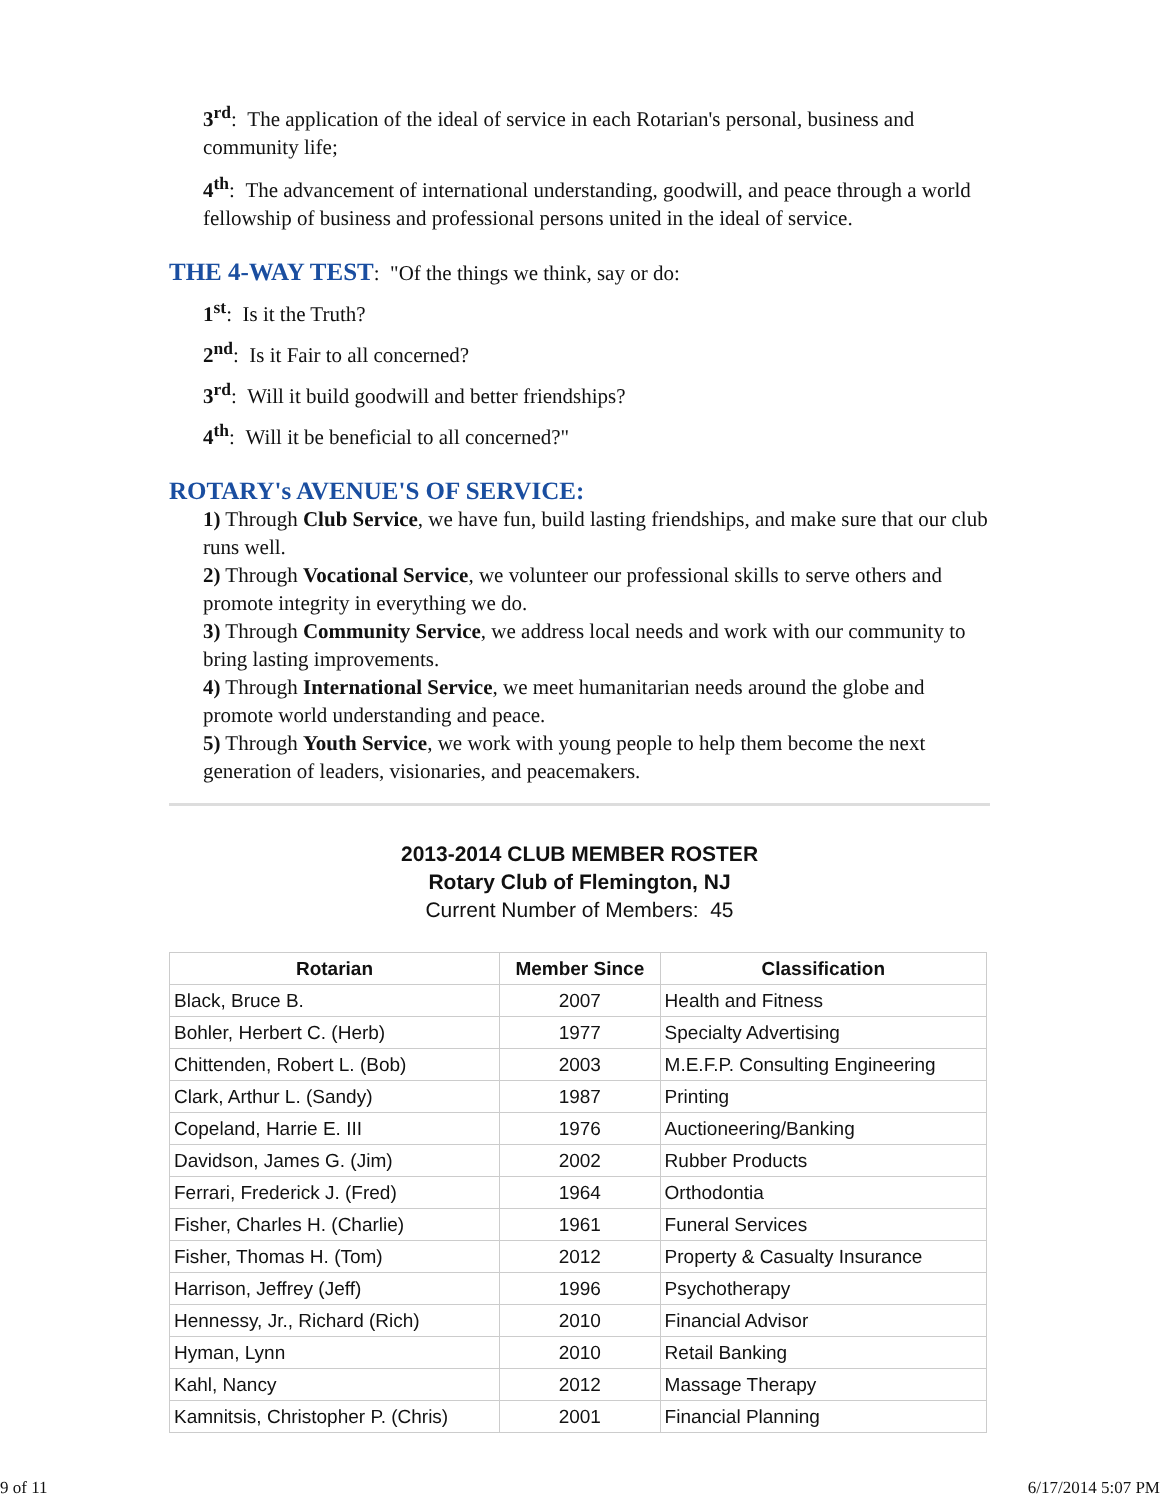3<sup>rd</sup>: The application of the ideal of service in each Rotarian's personal, business and community life;
4<sup>th</sup>: The advancement of international understanding, goodwill, and peace through a world fellowship of business and professional persons united in the ideal of service.
THE 4-WAY TEST: "Of the things we think, say or do:
1<sup>st</sup>: Is it the Truth?
2<sup>nd</sup>: Is it Fair to all concerned?
3<sup>rd</sup>: Will it build goodwill and better friendships?
4<sup>th</sup>: Will it be beneficial to all concerned?"
ROTARY's AVENUE'S OF SERVICE:
1) Through Club Service, we have fun, build lasting friendships, and make sure that our club runs well.
2) Through Vocational Service, we volunteer our professional skills to serve others and promote integrity in everything we do.
3) Through Community Service, we address local needs and work with our community to bring lasting improvements.
4) Through International Service, we meet humanitarian needs around the globe and promote world understanding and peace.
5) Through Youth Service, we work with young people to help them become the next generation of leaders, visionaries, and peacemakers.
2013-2014 CLUB MEMBER ROSTER
Rotary Club of Flemington, NJ
Current Number of Members: 45
| Rotarian | Member Since | Classification |
| --- | --- | --- |
| Black, Bruce B. | 2007 | Health and Fitness |
| Bohler, Herbert C. (Herb) | 1977 | Specialty Advertising |
| Chittenden, Robert L. (Bob) | 2003 | M.E.F.P. Consulting Engineering |
| Clark, Arthur L. (Sandy) | 1987 | Printing |
| Copeland, Harrie E. III | 1976 | Auctioneering/Banking |
| Davidson, James G. (Jim) | 2002 | Rubber Products |
| Ferrari, Frederick J. (Fred) | 1964 | Orthodontia |
| Fisher, Charles H. (Charlie) | 1961 | Funeral Services |
| Fisher, Thomas H. (Tom) | 2012 | Property & Casualty Insurance |
| Harrison, Jeffrey (Jeff) | 1996 | Psychotherapy |
| Hennessy, Jr., Richard (Rich) | 2010 | Financial Advisor |
| Hyman, Lynn | 2010 | Retail Banking |
| Kahl, Nancy | 2012 | Massage Therapy |
| Kamnitsis, Christopher P. (Chris) | 2001 | Financial Planning |
9 of 11 6/17/2014 5:07 PM